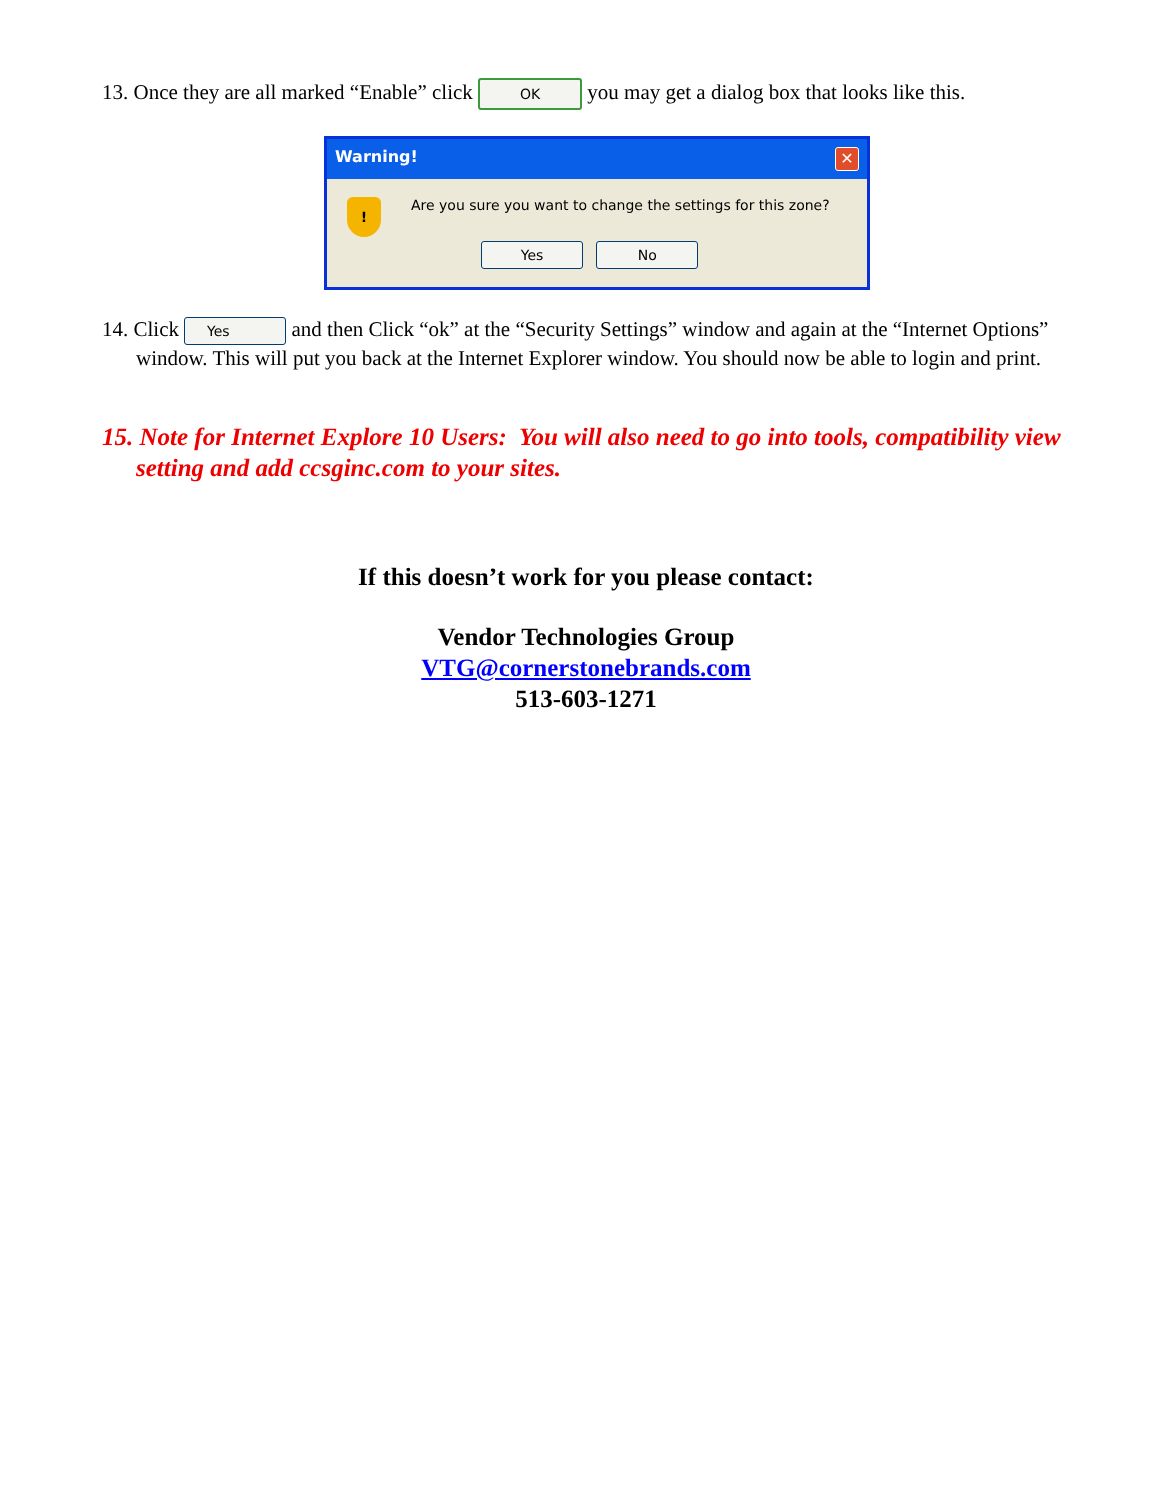13. Once they are all marked “Enable” click OK you may get a dialog box that looks like this.
Warning! ✕
!
Are you sure you want to change the settings for this zone?
Yes No
14. Click Yes and then Click “ok” at the “Security Settings” window and again at the “Internet Options” window. This will put you back at the Internet Explorer window. You should now be able to login and print.
15. Note for Internet Explore 10 Users: You will also need to go into tools, compatibility view setting and add ccsginc.com to your sites.
If this doesn’t work for you please contact:
Vendor Technologies Group
VTG@cornerstonebrands.com
513-603-1271